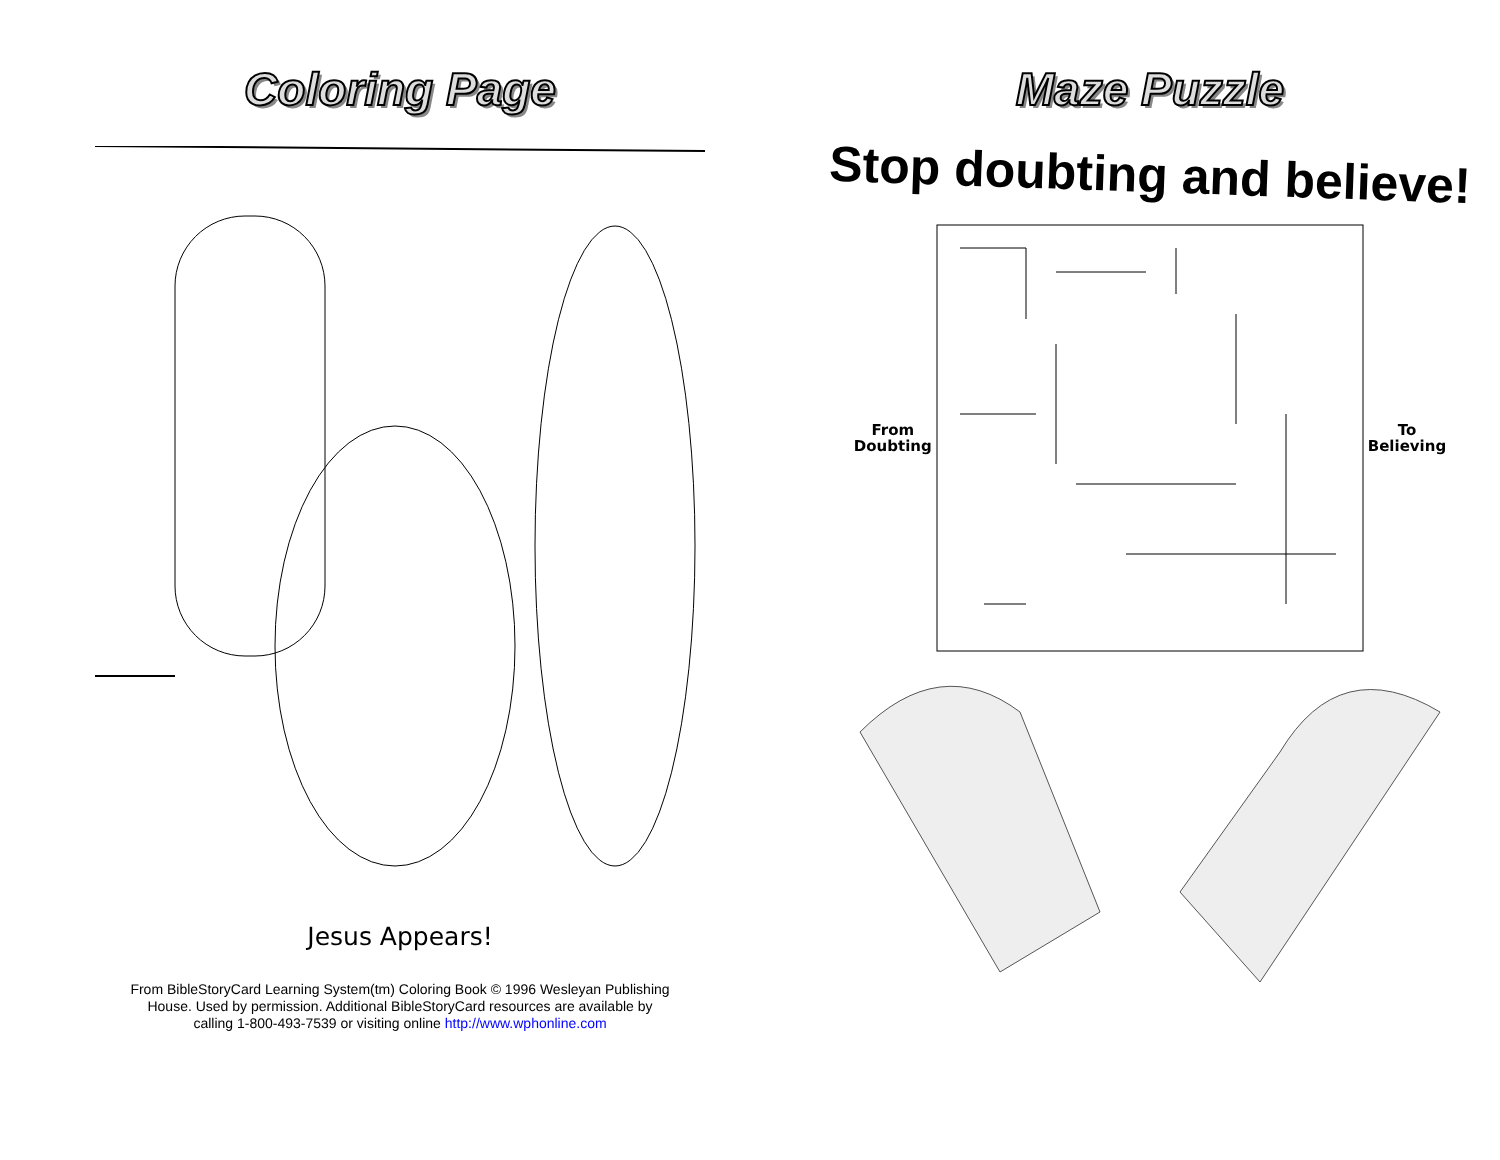Coloring Page
Jesus Appears!
From BibleStoryCard Learning System(tm) Coloring Book © 1996 Wesleyan Publishing House. Used by permission. Additional BibleStoryCard resources are available by calling 1-800-493-7539 or visiting online http://www.wphonline.com
Maze Puzzle
Stop doubting and believe!
From
Doubting
To
Believing